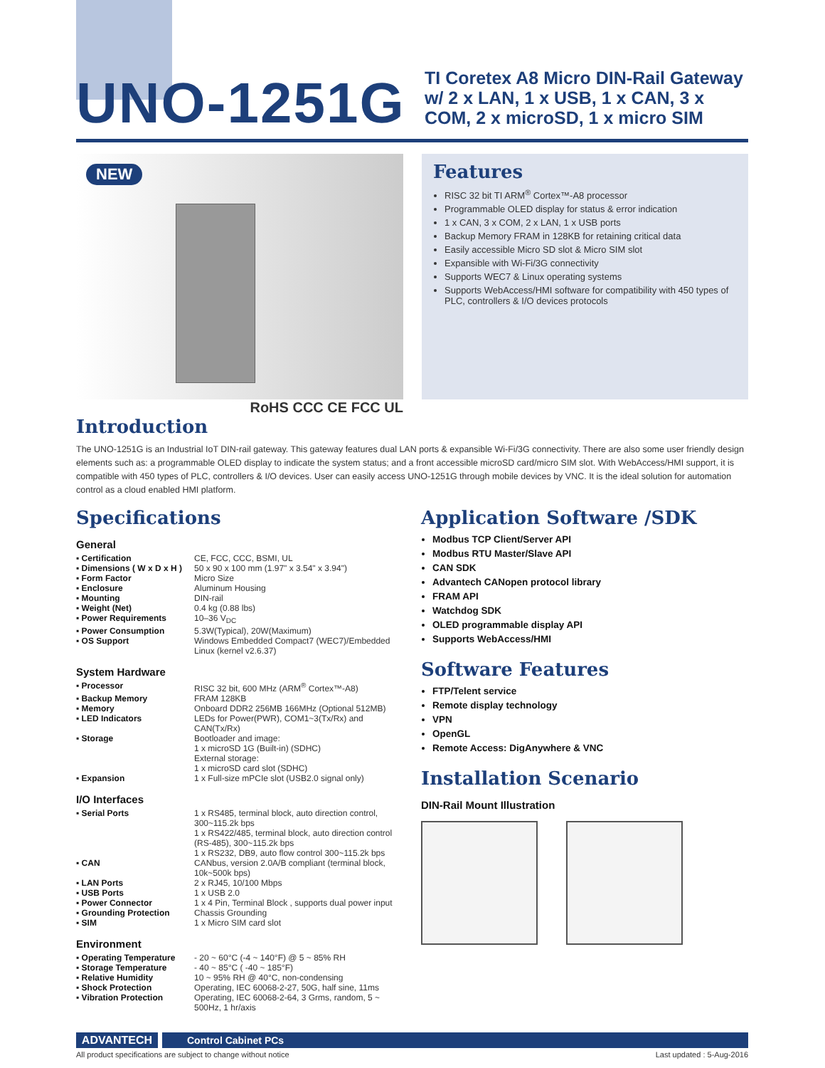UNO-1251G
TI Coretex A8 Micro DIN-Rail Gateway w/ 2 x LAN, 1 x USB, 1 x CAN, 3 x COM, 2 x microSD, 1 x micro SIM
NEW
Features
RISC 32 bit TI ARM<sup>®</sup> Cortex™-A8 processor
Programmable OLED display for status & error indication
1 x CAN, 3 x COM, 2 x LAN, 1 x USB ports
Backup Memory FRAM in 128KB for retaining critical data
Easily accessible Micro SD slot & Micro SIM slot
Expansible with Wi-Fi/3G connectivity
Supports WEC7 & Linux operating systems
Supports WebAccess/HMI software for compatibility with 450 types of PLC, controllers & I/O devices protocols
RoHS CCC CE FCC UL
Introduction
The UNO-1251G is an Industrial IoT DIN-rail gateway. This gateway features dual LAN ports & expansible Wi-Fi/3G connectivity. There are also some user friendly design elements such as: a programmable OLED display to indicate the system status; and a front accessible microSD card/micro SIM slot. With WebAccess/HMI support, it is compatible with 450 types of PLC, controllers & I/O devices. User can easily access UNO-1251G through mobile devices by VNC. It is the ideal solution for automation control as a cloud enabled HMI platform.
Specifications
General
| ▪ Certification | CE, FCC, CCC, BSMI, UL |
| ▪ Dimensions ( W x D x H ) | 50 x 90 x 100 mm (1.97" x 3.54" x 3.94") |
| ▪ Form Factor | Micro Size |
| ▪ Enclosure | Aluminum Housing |
| ▪ Mounting | DIN-rail |
| ▪ Weight (Net) | 0.4 kg (0.88 lbs) |
| ▪ Power Requirements | 10–36 V<sub>DC</sub> |
| ▪ Power Consumption | 5.3W(Typical), 20W(Maximum) |
| ▪ OS Support | Windows Embedded Compact7 (WEC7)/Embedded Linux (kernel v2.6.37) |
System Hardware
| ▪ Processor | RISC 32 bit, 600 MHz (ARM<sup>®</sup> Cortex™-A8) |
| ▪ Backup Memory | FRAM 128KB |
| ▪ Memory | Onboard DDR2 256MB 166MHz (Optional 512MB) |
| ▪ LED Indicators | LEDs for Power(PWR), COM1~3(Tx/Rx) and CAN(Tx/Rx) |
| ▪ Storage | Bootloader and image: 1 x microSD 1G (Built-in) (SDHC) External storage: 1 x microSD card slot (SDHC) |
| ▪ Expansion | 1 x Full-size mPCIe slot (USB2.0 signal only) |
I/O Interfaces
| ▪ Serial Ports | 1 x RS485, terminal block, auto direction control, 300~115.2k bps 1 x RS422/485, terminal block, auto direction control (RS-485), 300~115.2k bps 1 x RS232, DB9, auto flow control 300~115.2k bps |
| ▪ CAN | CANbus, version 2.0A/B compliant (terminal block, 10k~500k bps) |
| ▪ LAN Ports | 2 x RJ45, 10/100 Mbps |
| ▪ USB Ports | 1 x USB 2.0 |
| ▪ Power Connector | 1 x 4 Pin, Terminal Block , supports dual power input |
| ▪ Grounding Protection | Chassis Grounding |
| ▪ SIM | 1 x Micro SIM card slot |
Environment
| ▪ Operating Temperature | - 20 ~ 60°C (-4 ~ 140°F) @ 5 ~ 85% RH |
| ▪ Storage Temperature | - 40 ~ 85°C ( -40 ~ 185°F) |
| ▪ Relative Humidity | 10 ~ 95% RH @ 40°C, non-condensing |
| ▪ Shock Protection | Operating, IEC 60068-2-27, 50G, half sine, 11ms |
| ▪ Vibration Protection | Operating, IEC 60068-2-64, 3 Grms, random, 5 ~ 500Hz, 1 hr/axis |
Application Software /SDK
Modbus TCP Client/Server API
Modbus RTU Master/Slave API
CAN SDK
Advantech CANopen protocol library
FRAM API
Watchdog SDK
OLED programmable display API
Supports WebAccess/HMI
Software Features
FTP/Telent service
Remote display technology
VPN
OpenGL
Remote Access: DigAnywhere & VNC
Installation Scenario
DIN-Rail Mount Illustration
ADVANTECH Control Cabinet PCs
All product specifications are subject to change without notice Last updated : 5-Aug-2016